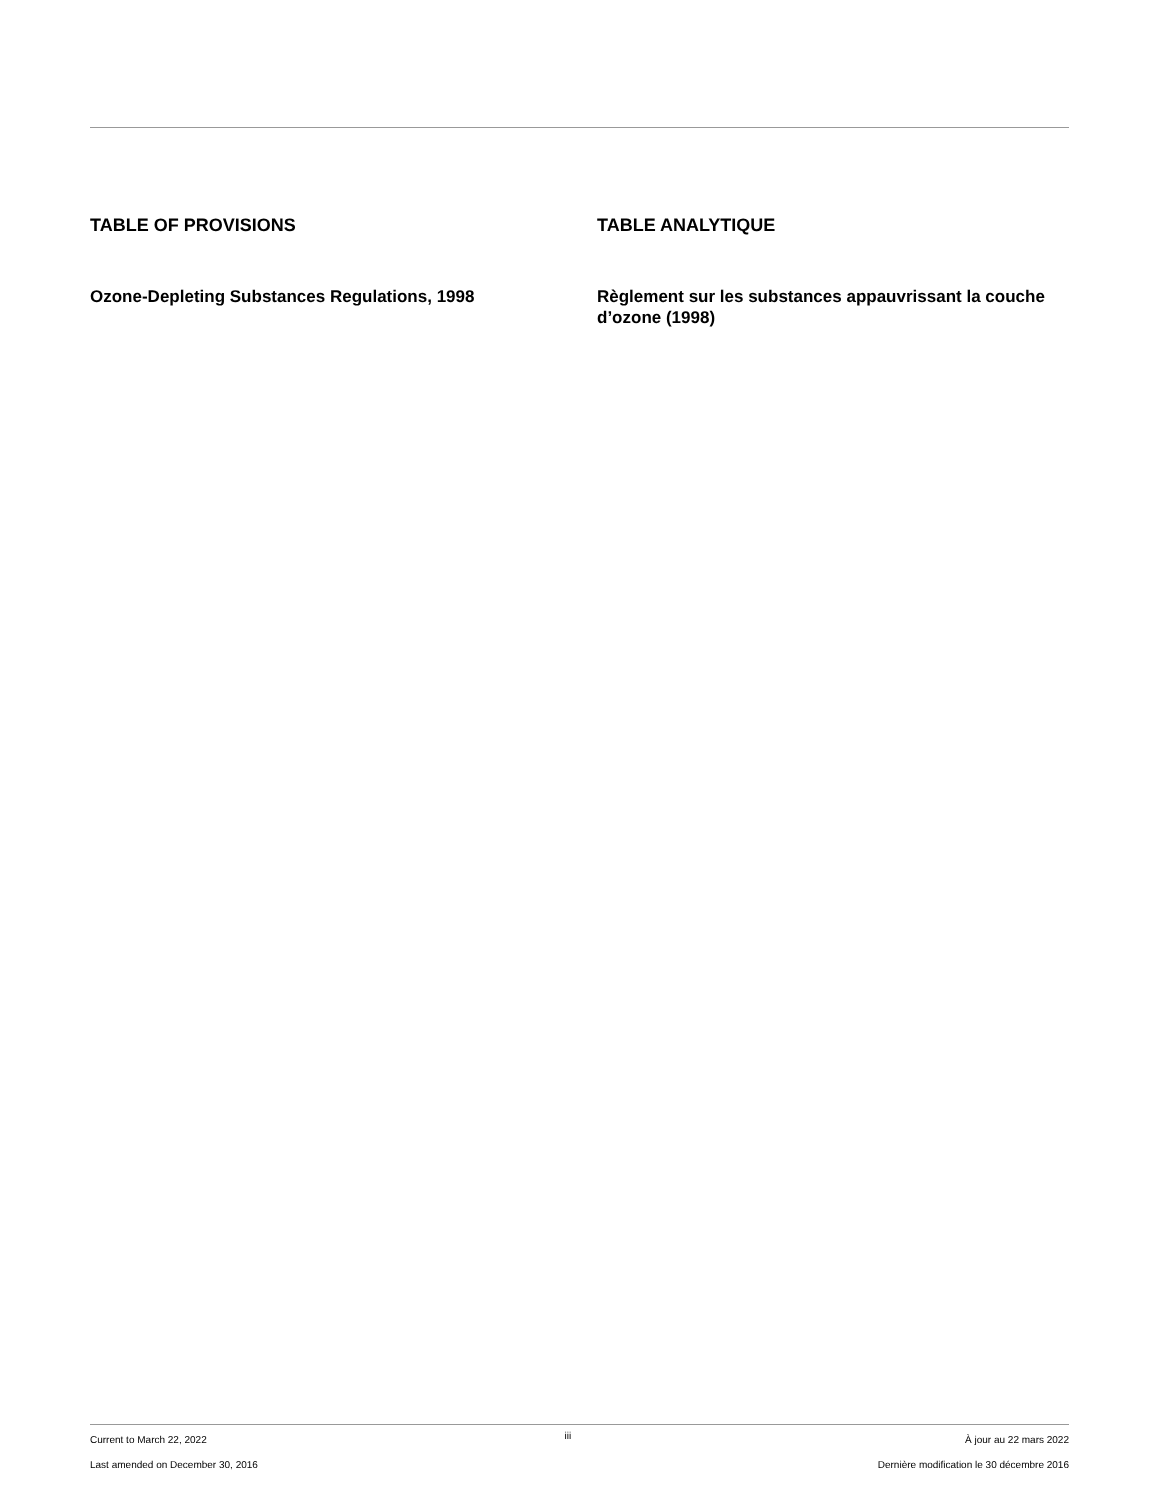TABLE OF PROVISIONS
Ozone-Depleting Substances Regulations, 1998
TABLE ANALYTIQUE
Règlement sur les substances appauvrissant la couche d’ozone (1998)
Current to March 22, 2022
Last amended on December 30, 2016
iii
À jour au 22 mars 2022
Dernière modification le 30 décembre 2016